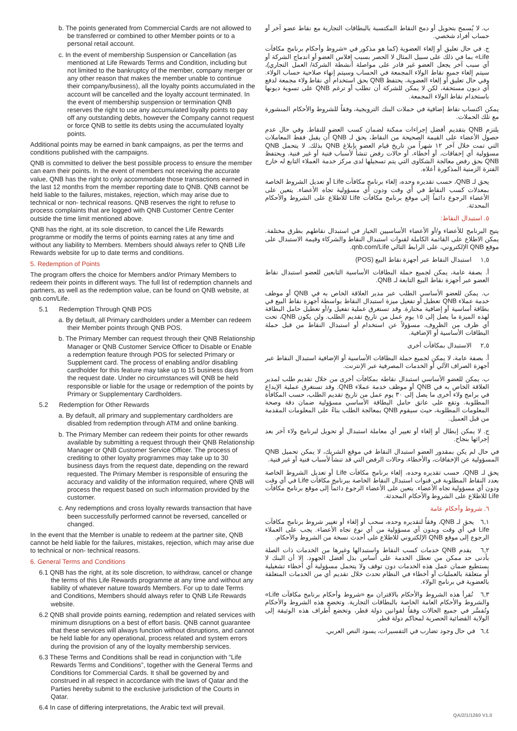b. The points generated from Commercial Cards are not allowed to be transferred or combined to other Member points or to a personal retail account.
c. In the event of membership Suspension or Cancellation (as mentioned at Life Rewards Terms and Condition, including but not limited to the bankruptcy of the member, company merger or any other reason that makes the member unable to continue their company/business), all the loyalty points accumulated in the account will be cancelled and the loyalty account terminated. In the event of membership suspension or termination QNB reserves the right to use any accumulated loyalty points to pay off any outstanding debts, however the Company cannot request or force QNB to settle its debts using the accumulated loyalty points.
Additional points may be earned in bank campaigns, as per the terms and conditions published with the campaigns.
QNB is committed to deliver the best possible process to ensure the member can earn their points. In the event of members not receiving the accurate value, QNB has the right to only accommodate those transactions earned in the last 12 months from the member reporting date to QNB. QNB cannot be held liable to the failures, mistakes, rejection, which may arise due to technical or non- technical reasons. QNB reserves the right to refuse to process complaints that are logged with QNB Customer Centre Center outside the time limit mentioned above.
QNB has the right, at its sole discretion, to cancel the Life Rewards programme or modify the terms of points earning rates at any time and without any liability to Members. Members should always refer to QNB Life Rewards website for up to date terms and conditions.
5. Redemption of Points
The program offers the choice for Members and/or Primary Members to redeem their points in different ways. The full list of redemption channels and partners, as well as the redemption value, can be found on QNB website, at qnb.com/Life.
5.1 Redemption Through QNB POS
a. By default, all Primary cardholders under a Member can redeem their Member points through QNB POS.
b. The Primary Member can request through their QNB Relationship Manager or QNB Customer Service Officer to Disable or Enable a redemption feature through POS for selected Primary or Supplement card. The process of enabling and/or disabling cardholder for this feature may take up to 15 business days from the request date. Under no circumstances will QNB be held responsible or liable for the usage or redemption of the points by Primary or Supplementary Cardholders.
5.2 Redemption for Other Rewards
a. By default, all primary and supplementary cardholders are disabled from redemption through ATM and online banking.
b. The Primary Member can redeem their points for other rewards available by submitting a request through their QNB Relationship Manager or QNB Customer Service Officer. The process of crediting to other loyalty programmes may take up to 30 business days from the request date, depending on the reward requested. The Primary Member is responsible of ensuring the accuracy and validity of the information required, where QNB will process the request based on such information provided by the customer.
c. Any redemptions and cross loyalty rewards transaction that have been successfully performed cannot be reversed, cancelled or changed.
In the event that the Member is unable to redeem at the partner site, QNB cannot be held liable for the failures, mistakes, rejection, which may arise due to technical or non- technical reasons.
6. General Terms and Conditions
6.1 QNB has the right, at its sole discretion, to withdraw, cancel or change the terms of this Life Rewards programme at any time and without any liability of whatever nature towards Members. For up to date Terms and Conditions, Members should always refer to QNB Life Rewards website.
6.2 QNB shall provide points earning, redemption and related services with minimum disruptions on a best of effort basis. QNB cannot guarantee that these services will always function without disruptions, and cannot be held liable for any operational, process related and system errors during the provision of any of the loyalty membership services.
6.3 These Terms and Conditions shall be read in conjunction with “Life Rewards Terms and Conditions”, together with the General Terms and Conditions for Commercial Cards. It shall be governed by and construed in all respect in accordance with the laws of Qatar and the Parties hereby submit to the exclusive jurisdiction of the Courts in Qatar.
6.4 In case of differing interpretations, the Arabic text will prevail.
ب. لا يُسمح بتحويل أو دمج النقاط المكتسبة بالبطاقات التجارية مع نقاط عضو آخر أو حساب أفراد شخصي.
ج. في حال تعليق أو إلغاء العضوية (كما هو مذكور في «شروط وأحكام برنامج مكافآت Life» بما في ذلك على سبيل المثال لا الحصر بسبب إفلاس العضو أو اندماج الشركة أو أي سبب آخر يجعل العضو غير قادر على مواصلة أنشطة الشركة/ العمل التجاري)، سيتم إلغاء جميع نقاط الولاء المجمعة في الحساب وسيتم إنهاء صلاحية حساب الولاء. وفي حال تعليق أو إلغاء العضوية، يحتفظ QNB بحق استخدام أي نقاط ولاء مجمعة لدفع أي ديون مستحقة، لكن لا يمكن للشركة أن تطلب أو ترغم QNB على تسوية ديونها باستخدام نقاط الولاء المجمعة.
يمكن اكتساب نقاط إضافية في حملات البنك الترويجية، وفقاً للشروط والأحكام المنشورة مع تلك الحملات.
يلتزم QNB بتقديم أفضل إجراءات ممكنة لضمان كسب العضو للنقاط. وفي حال عدم حصول الأعضاء على القيمة الصحيحة من النقاط، يحق لـ QNB أن يقبل فقط المعاملات التي تمت خلال آخر ١٢ شهراً من تاريخ قيام العضو بإبلاغ QNB بذلك. لا يتحمل QNB مسؤولية أي إخفاقات، أو أخطاء، أو حالات رفض تنشأ لأسباب فنية أو غير فنية. ويحتفظ QNB بحق رفض معالجة الشكاوى التي يتم تسجيلها لدى مركز خدمة العملاء التابع له خارج الفترة الزمنية المذكورة أعلاه.
يحق لـ QNB، حسب تقديره وحده، إلغاء برنامج مكافآت Life أو تعديل الشروط الخاصة بمعدلات كسب النقاط في أي وقت ودون أي مسؤولية تجاه الأعضاء. يتعين على الأعضاء الرجوع دائماً إلى موقع برنامج مكافآت Life للاطلاع على الشروط والأحكام المحدثة.
٥. استبدال النقاط:
يتيح البرنامج للأعضاء و/أو الأعضاء الأساسيين الخيار في استبدال نقاطهم بطرق مختلفة. يمكن الاطلاع على القائمة الكاملة لقنوات استبدال النقاط والشركاء وقيمة الاستبدال على موقع QNB الإلكتروني، على الرابط التالي qnb.com/Life.
١,٥ استبدال النقاط عبر أجهزة نقاط البيع (POS)
أ. بصفة عامة، يمكن لجميع حملة البطاقات الأساسية التابعين للعضو استبدال نقاط العضو عبر أجهزة نقاط البيع التابعة لـ QNB.
ب. يمكن للعضو الأساسي الطلب عبر مدير العلاقة الخاص به في QNB أو موظف خدمة عملاء QNB تعطيل أو تفعيل ميزة استبدال النقاط بواسطة أجهزة نقاط البيع في بطاقة أساسية أو إضافية مختارة. وقد تستغرق عملية تفعيل و/أو تعطيل حامل البطاقة لهذه الميزة ما يصل إلى ١٥ يوم عمل من تاريخ تقديم الطلب. ولن يكون QNB، تحت أي ظرف من الظروف، مسؤولاً عن استخدام أو استبدال النقاط من قبل حملة البطاقات الأساسية أو الإضافية.
٢,٥ الاستبدال بمكافآت أخرى
أ. بصفة عامة، لا يمكن لجميع حملة البطاقات الأساسية أو الإضافية استبدال النقاط عبر أجهزة الصراف الآلي أو الخدمات المصرفية عبر الإنترنت.
ب. يمكن للعضو الأساسي استبدال نقاطه بمكافآت أخرى من خلال تقديم طلب لمدير العلاقة الخاص به في QNB أو موظف خدمة عملاء QNB. وقد تستغرق عملية الإيداع في برامج ولاء أخرى ما يصل إلى ٣٠ يوم عمل من تاريخ تقديم الطلب، حسب المكافأة المطلوبة. وتقع على عاتق حامل البطاقة الأساسي مسؤولية ضمان دقة وصحة المعلومات المطلوبة، حيث سيقوم QNB بمعالجة الطلب بناءً على المعلومات المقدمة من قبل العميل.
ج. لا يمكن إبطال أو إلغاء أو تغيير أي معاملة استبدال أو تحويل لبرنامج ولاء آخر بعد إجرائها بنجاح.
في حال لم يكن بمقدور العضو استبدال النقاط في موقع الشريك، لا يمكن تحميل QNB المسؤولية عن الإخفاقات، والأخطاء، وحالات الرفض التي قد تنشأ لأسباب فنية أو غير فنية.
يحق لـ QNB، حسب تقديره وحده، إلغاء برنامج مكافآت Life أو تعديل الشروط الخاصة بعدد النقاط المطلوبة في قنوات استبدال النقاط الخاصة ببرنامج مكافآت Life في أي وقت ودون أي مسؤولية تجاه الأعضاء. يتعين على الأعضاء الرجوع دائماً إلى موقع برنامج مكافآت Life للاطلاع على الشروط والأحكام المحدثة.
٦. شروط وأحكام عامة
٦,١ يحق لـ QNB، وفقاً لتقديره وحده، سحب أو إلغاء أو تغيير شروط برنامج مكافآت Life في أي وقت وبدون أي مسؤولية من أي نوع تجاه الأعضاء. يجب على العملاء الرجوع إلى موقع QNB الإلكتروني للاطلاع على أحدث نسخة من الشروط والأحكام.
٦,٢ يقدم QNB خدمات كسب النقاط واستبدالها وغيرها من الخدمات ذات الصلة بأدنى حد ممكن من تعطل الخدمة على أساس بذل أفضل الجهود. إلا أن البنك لا يستطيع ضمان عمل هذه الخدمات دون توقف ولا يتحمل مسؤولية أي أخطاء تشغيلية أو متعلقة بالعمليات أو أخطاء في النظام تحدث خلال تقديم أي من الخدمات المتعلقة بالعضوية في برنامج الولاء.
٦,٣ تُقرأ هذه الشروط والأحكام بالاقتران مع «شروط وأحكام برنامج مكافآت Life» والشروط والأحكام العامة الخاصة بالبطاقات التجارية. وتخضع هذه الشروط والأحكام وتُفسَّر في جميع الحالات وفقاً لقوانين دولة قطر، وتخضع أطراف هذه الوثيقة إلى الولاية القضائية الحصرية لمحاكم دولة قطر.
٦,٤ في حال وجود تضارب في التفسيرات، يسود النص العربي.
QA/2/1/1260 V1.0